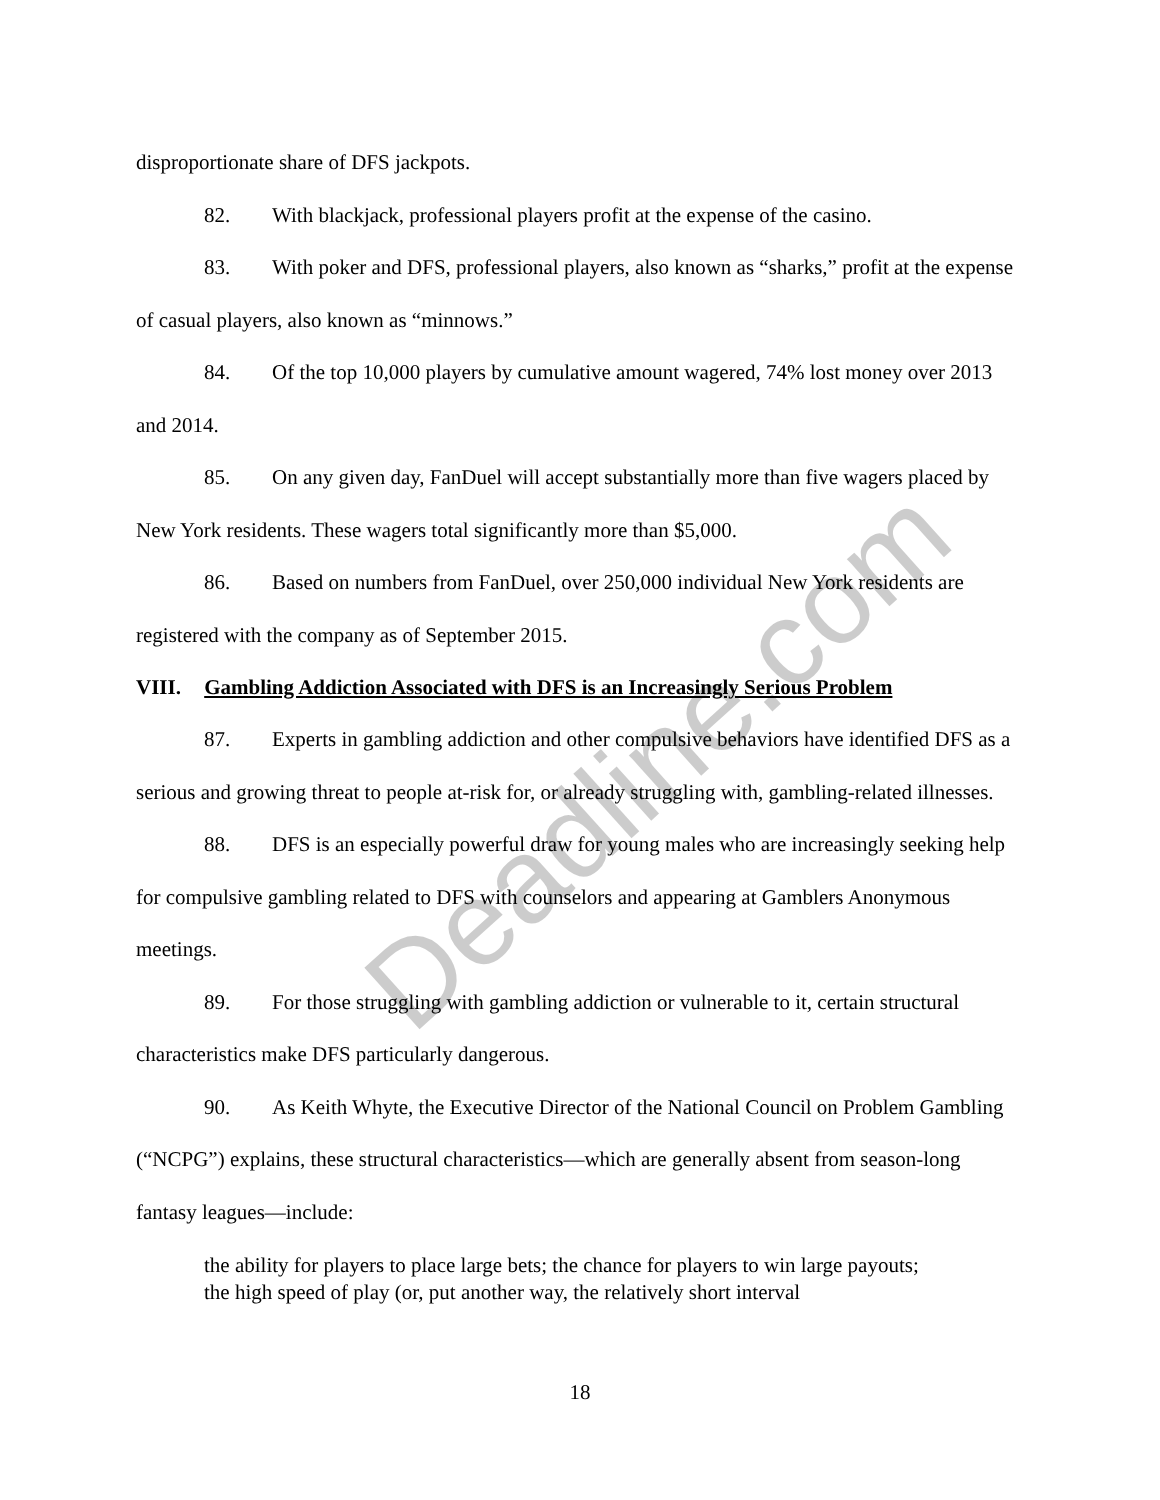disproportionate share of DFS jackpots.
82. With blackjack, professional players profit at the expense of the casino.
83. With poker and DFS, professional players, also known as “sharks,” profit at the expense of casual players, also known as “minnows.”
84. Of the top 10,000 players by cumulative amount wagered, 74% lost money over 2013 and 2014.
85. On any given day, FanDuel will accept substantially more than five wagers placed by New York residents. These wagers total significantly more than $5,000.
86. Based on numbers from FanDuel, over 250,000 individual New York residents are registered with the company as of September 2015.
VIII. Gambling Addiction Associated with DFS is an Increasingly Serious Problem
87. Experts in gambling addiction and other compulsive behaviors have identified DFS as a serious and growing threat to people at-risk for, or already struggling with, gambling-related illnesses.
88. DFS is an especially powerful draw for young males who are increasingly seeking help for compulsive gambling related to DFS with counselors and appearing at Gamblers Anonymous meetings.
89. For those struggling with gambling addiction or vulnerable to it, certain structural characteristics make DFS particularly dangerous.
90. As Keith Whyte, the Executive Director of the National Council on Problem Gambling (“NCPG”) explains, these structural characteristics—which are generally absent from season-long fantasy leagues—include:
the ability for players to place large bets; the chance for players to win large payouts; the high speed of play (or, put another way, the relatively short interval
18
Deadline.com